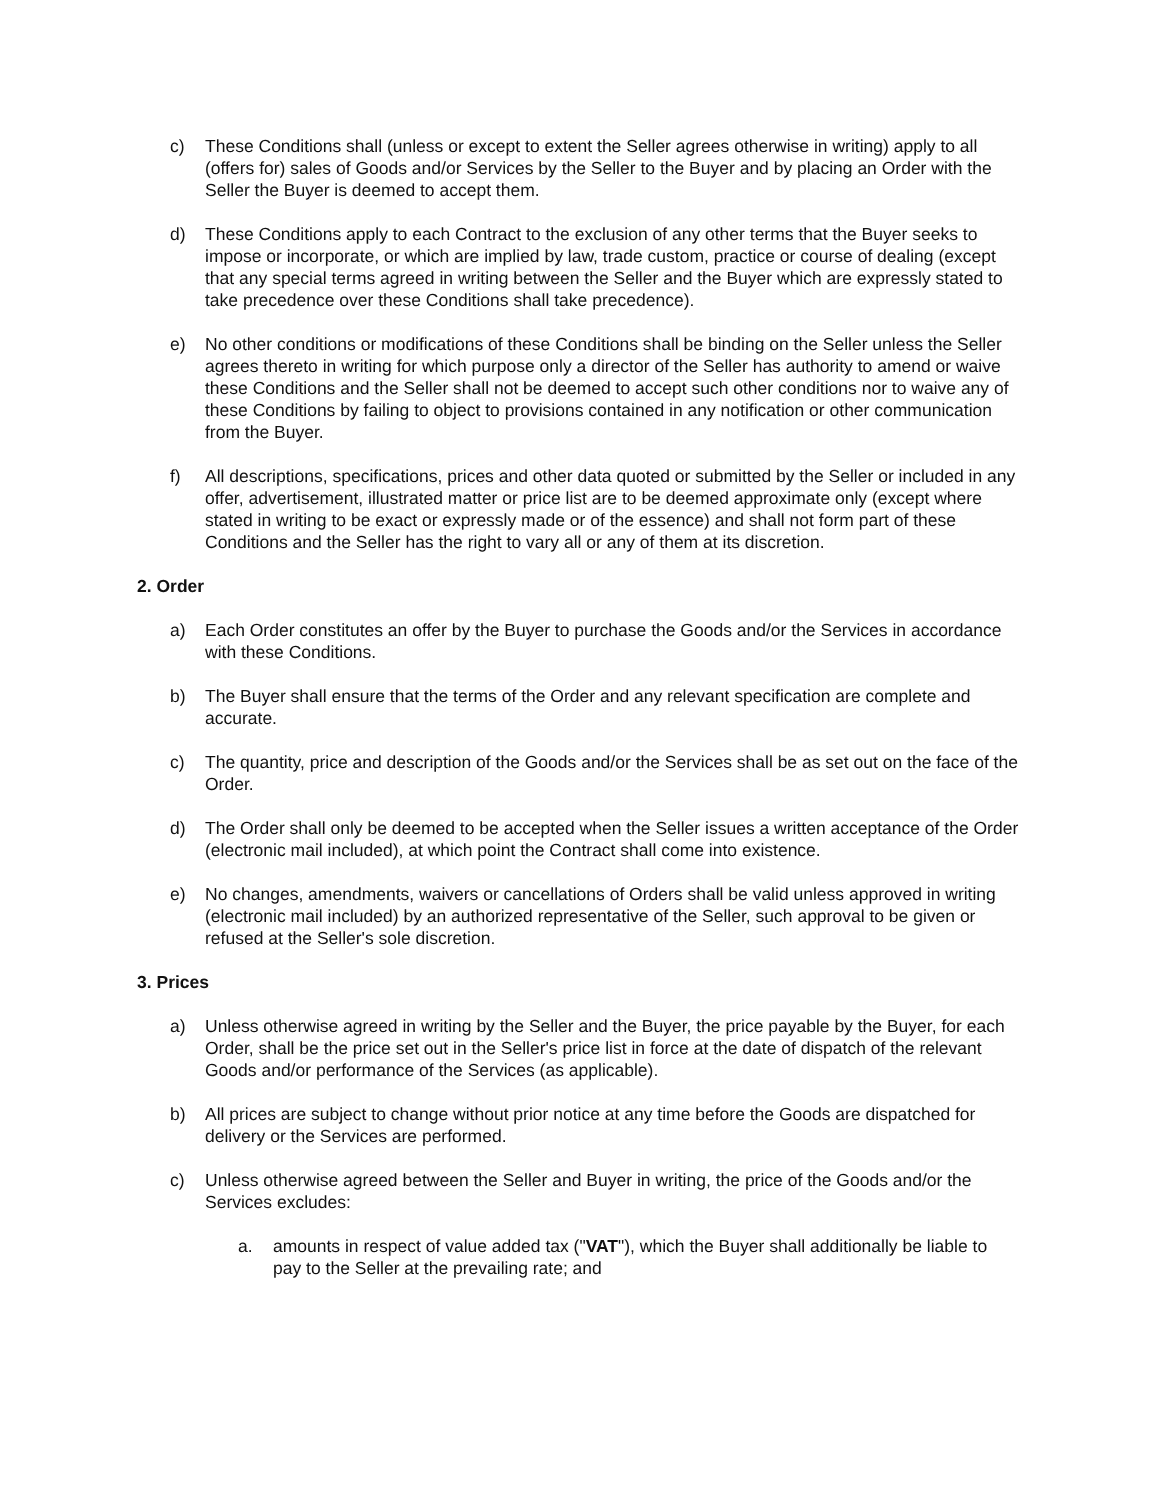c) These Conditions shall (unless or except to extent the Seller agrees otherwise in writing) apply to all (offers for) sales of Goods and/or Services by the Seller to the Buyer and by placing an Order with the Seller the Buyer is deemed to accept them.
d) These Conditions apply to each Contract to the exclusion of any other terms that the Buyer seeks to impose or incorporate, or which are implied by law, trade custom, practice or course of dealing (except that any special terms agreed in writing between the Seller and the Buyer which are expressly stated to take precedence over these Conditions shall take precedence).
e) No other conditions or modifications of these Conditions shall be binding on the Seller unless the Seller agrees thereto in writing for which purpose only a director of the Seller has authority to amend or waive these Conditions and the Seller shall not be deemed to accept such other conditions nor to waive any of these Conditions by failing to object to provisions contained in any notification or other communication from the Buyer.
f) All descriptions, specifications, prices and other data quoted or submitted by the Seller or included in any offer, advertisement, illustrated matter or price list are to be deemed approximate only (except where stated in writing to be exact or expressly made or of the essence) and shall not form part of these Conditions and the Seller has the right to vary all or any of them at its discretion.
2. Order
a) Each Order constitutes an offer by the Buyer to purchase the Goods and/or the Services in accordance with these Conditions.
b) The Buyer shall ensure that the terms of the Order and any relevant specification are complete and accurate.
c) The quantity, price and description of the Goods and/or the Services shall be as set out on the face of the Order.
d) The Order shall only be deemed to be accepted when the Seller issues a written acceptance of the Order (electronic mail included), at which point the Contract shall come into existence.
e) No changes, amendments, waivers or cancellations of Orders shall be valid unless approved in writing (electronic mail included) by an authorized representative of the Seller, such approval to be given or refused at the Seller's sole discretion.
3. Prices
a) Unless otherwise agreed in writing by the Seller and the Buyer, the price payable by the Buyer, for each Order, shall be the price set out in the Seller's price list in force at the date of dispatch of the relevant Goods and/or performance of the Services (as applicable).
b) All prices are subject to change without prior notice at any time before the Goods are dispatched for delivery or the Services are performed.
c) Unless otherwise agreed between the Seller and Buyer in writing, the price of the Goods and/or the Services excludes:
a. amounts in respect of value added tax ("VAT"), which the Buyer shall additionally be liable to pay to the Seller at the prevailing rate; and